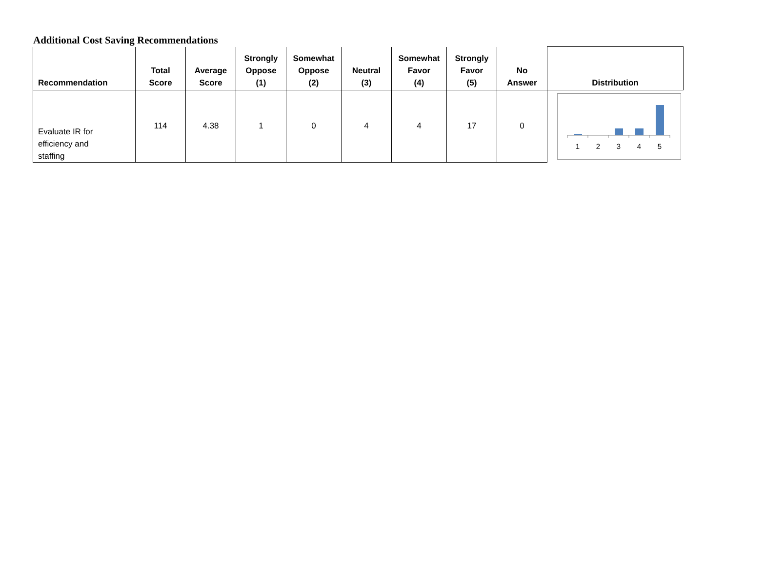Additional Cost Saving Recommendations
| Recommendation | Total Score | Average Score | Strongly Oppose (1) | Somewhat Oppose (2) | Neutral (3) | Somewhat Favor (4) | Strongly Favor (5) | No Answer | Distribution |
| --- | --- | --- | --- | --- | --- | --- | --- | --- | --- |
| Evaluate IR for efficiency and staffing | 114 | 4.38 | 1 | 0 | 4 | 4 | 17 | 0 | 1 2 3 4 5 |